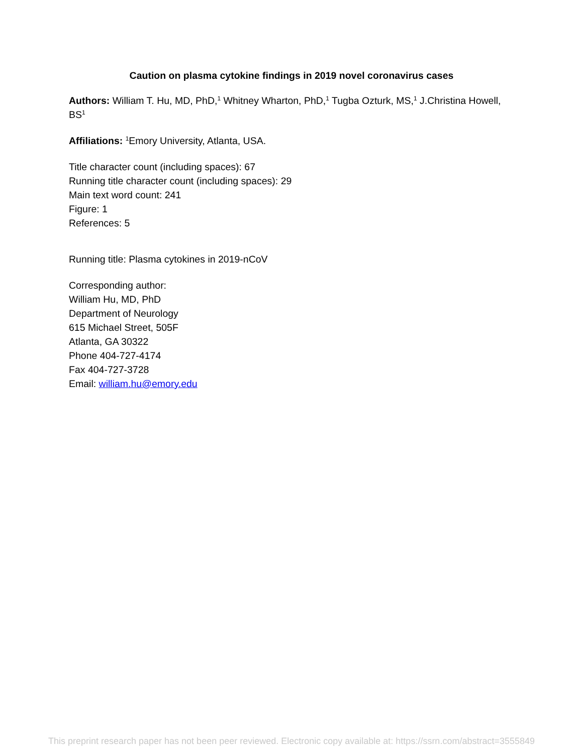Caution on plasma cytokine findings in 2019 novel coronavirus cases
Authors: William T. Hu, MD, PhD,<sup>1</sup> Whitney Wharton, PhD,<sup>1</sup> Tugba Ozturk, MS,<sup>1</sup> J.Christina Howell, BS<sup>1</sup>
Affiliations: <sup>1</sup>Emory University, Atlanta, USA.
Title character count (including spaces): 67
Running title character count (including spaces): 29
Main text word count: 241
Figure: 1
References: 5
Running title: Plasma cytokines in 2019-nCoV
Corresponding author:
William Hu, MD, PhD
Department of Neurology
615 Michael Street, 505F
Atlanta, GA 30322
Phone 404-727-4174
Fax 404-727-3728
Email: william.hu@emory.edu
This preprint research paper has not been peer reviewed. Electronic copy available at: https://ssrn.com/abstract=3555849